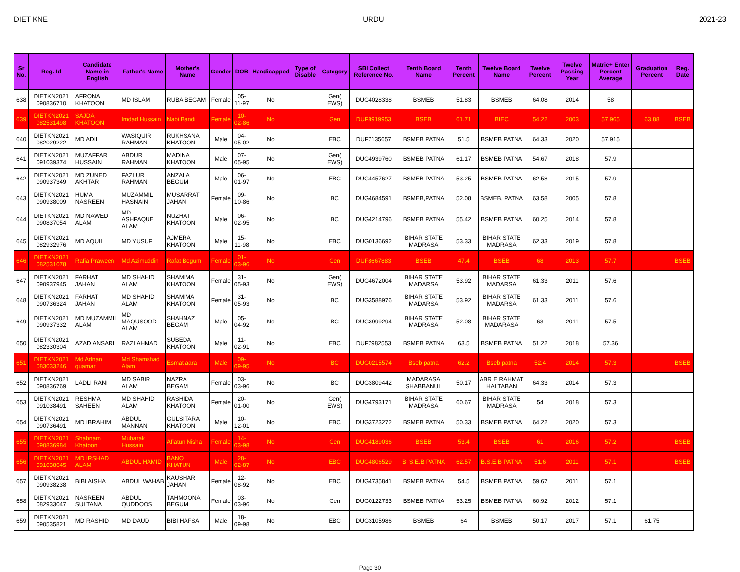DIET KNE URDU 2021-23
| Sr No. | Reg. Id | Candidate Name in English | Father's Name | Mother's Name | Gender | DOB | Handicapped | Type of Disable | Category | SBI Collect Reference No. | Tenth Board Name | Tenth Percent | Twelve Board Name | Twelve Percent | Twelve Passing Year | Matric+ Enter Percent Average | Graduation Percent | Reg. Date |
| --- | --- | --- | --- | --- | --- | --- | --- | --- | --- | --- | --- | --- | --- | --- | --- | --- | --- | --- |
| 638 | DIETKN2021 090836710 | AFRONA KHATOON | MD ISLAM | RUBA BEGAM | Female | 05-11-97 | No | | Gen( EWS) | DUG4028338 | BSMEB | 51.83 | BSMEB | 64.08 | 2014 | 58 | | |
| 639 | DIETKN2021 082531498 | SAJDA KHATOON | Imdad Hussain | Nabi Bandi | Female | 10-02-86 | No | | Gen | DUF8919953 | BSEB | 61.71 | BIEC | 54.22 | 2003 | 57.965 | 63.88 | BSEB |
| 640 | DIETKN2021 082029222 | MD ADIL | WASIQUIR RAHMAN | RUKHSANA KHATOON | Male | 04-05-02 | No | | EBC | DUF7135657 | BSMEB PATNA | 51.5 | BSMEB PATNA | 64.33 | 2020 | 57.915 | | |
| 641 | DIETKN2021 091039374 | MUZAFFAR HUSSAIN | ABDUR RAHMAN | MADINA KHATOON | Male | 07-05-95 | No | | Gen( EWS) | DUG4939760 | BSMEB PATNA | 61.17 | BSMEB PATNA | 54.67 | 2018 | 57.9 | | |
| 642 | DIETKN2021 090937349 | MD ZUNED AKHTAR | FAZLUR RAHMAN | ANZALA BEGUM | Male | 06-01-97 | No | | EBC | DUG4457627 | BSMEB PATNA | 53.25 | BSMEB PATNA | 62.58 | 2015 | 57.9 | | |
| 643 | DIETKN2021 090938009 | HUMA NASREEN | MUZAMMIL HASNAIN | MUSARRAT JAHAN | Female | 09-10-86 | No | | BC | DUG4684591 | BSMEB,PATNA | 52.08 | BSMEB, PATNA | 63.58 | 2005 | 57.8 | | |
| 644 | DIETKN2021 090837054 | MD NAWED ALAM | MD ASHFAQUE ALAM | NUZHAT KHATOON | Male | 06-02-95 | No | | BC | DUG4214796 | BSMEB PATNA | 55.42 | BSMEB PATNA | 60.25 | 2014 | 57.8 | | |
| 645 | DIETKN2021 082932976 | MD AQUIL | MD YUSUF | AJMERA KHATOON | Male | 15-11-98 | No | | EBC | DUG0136692 | BIHAR STATE MADRASA | 53.33 | BIHAR STATE MADRASA | 62.33 | 2019 | 57.8 | | |
| 646 | DIETKN2021 082531078 | Rafia Praween | Md Azimuddin | Rafat Begum | Female | 01-03-96 | No | | Gen | DUF8667883 | BSEB | 47.4 | BSEB | 68 | 2013 | 57.7 | | BSEB |
| 647 | DIETKN2021 090937945 | FARHAT JAHAN | MD SHAHID ALAM | SHAMIMA KHATOON | Female | 31-05-93 | No | | Gen( EWS) | DUG4672004 | BIHAR STATE MADARSA | 53.92 | BIHAR STATE MADARSA | 61.33 | 2011 | 57.6 | | |
| 648 | DIETKN2021 090736324 | FARHAT JAHAN | MD SHAHID ALAM | SHAMIMA KHATOON | Female | 31-05-93 | No | | BC | DUG3588976 | BIHAR STATE MADARSA | 53.92 | BIHAR STATE MADARSA | 61.33 | 2011 | 57.6 | | |
| 649 | DIETKN2021 090937332 | MD MUZAMMIL ALAM | MD MAQUSOOD ALAM | SHAHNAZ BEGAM | Male | 05-04-92 | No | | BC | DUG3999294 | BIHAR STATE MADRASA | 52.08 | BIHAR STATE MADARASA | 63 | 2011 | 57.5 | | |
| 650 | DIETKN2021 082330304 | AZAD ANSARI | RAZI AHMAD | SUBEDA KHATOON | Male | 11-02-91 | No | | EBC | DUF7982553 | BSMEB PATNA | 63.5 | BSMEB PATNA | 51.22 | 2018 | 57.36 | | |
| 651 | DIETKN2021 083033246 | Md Adnan quamar | Md Shamshad Alam | Esmat aara | Male | 09-09-95 | No | | BC | DUG0215574 | Bseb patna | 62.2 | Bseb patna | 52.4 | 2014 | 57.3 | | BSEB |
| 652 | DIETKN2021 090836769 | LADLI RANI | MD SABIR ALAM | NAZRA BEGAM | Female | 03-03-96 | No | | BC | DUG3809442 | MADARASA SHABBANUL | 50.17 | ABR E RAHMAT HALTABAN | 64.33 | 2014 | 57.3 | | |
| 653 | DIETKN2021 091038491 | RESHMA SAHEEN | MD SHAHID ALAM | RASHIDA KHATOON | Female | 20-01-00 | No | | Gen( EWS) | DUG4793171 | BIHAR STATE MADRASA | 60.67 | BIHAR STATE MADRASA | 54 | 2018 | 57.3 | | |
| 654 | DIETKN2021 090736491 | MD IBRAHIM | ABDUL MANNAN | GULSITARA KHATOON | Male | 10-12-01 | No | | EBC | DUG3723272 | BSMEB PATNA | 50.33 | BSMEB PATNA | 64.22 | 2020 | 57.3 | | |
| 655 | DIETKN2021 090836984 | Shabnam Khatoon | Mubarak Hussain | Aflatun Nisha | Female | 14-03-98 | No | | Gen | DUG4189036 | BSEB | 53.4 | BSEB | 61 | 2016 | 57.2 | | BSEB |
| 656 | DIETKN2021 091038645 | MD IRSHAD ALAM | ABDUL HAMID | BANO KHATUN | Male | 28-02-87 | No | | EBC | DUG4806529 | B. S.E.B PATNA | 62.57 | B.S.E.B PATNA | 51.6 | 2011 | 57.1 | | BSEB |
| 657 | DIETKN2021 090938238 | BIBI AISHA | ABDUL WAHAB | KAUSHAR JAHAN | Female | 12-08-92 | No | | EBC | DUG4735841 | BSMEB PATNA | 54.5 | BSMEB PATNA | 59.67 | 2011 | 57.1 | | |
| 658 | DIETKN2021 082933047 | NASREEN SULTANA | ABDUL QUDDOOS | TAHMOONA BEGUM | Female | 03-03-96 | No | | Gen | DUG0122733 | BSMEB PATNA | 53.25 | BSMEB PATNA | 60.92 | 2012 | 57.1 | | |
| 659 | DIETKN2021 090535821 | MD RASHID | MD DAUD | BIBI HAFSA | Male | 18-09-98 | No | | EBC | DUG3105986 | BSMEB | 64 | BSMEB | 50.17 | 2017 | 57.1 | 61.75 | |
Page 30